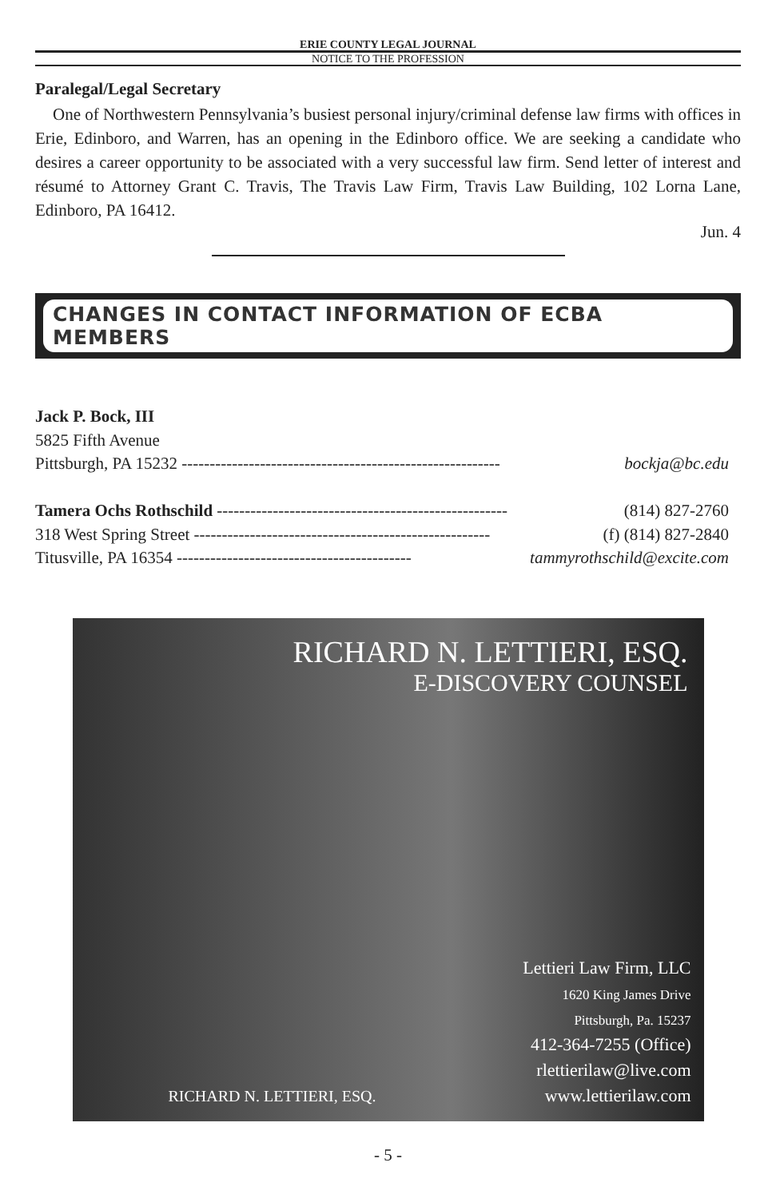ERIE COUNTY LEGAL JOURNAL
NOTICE TO THE PROFESSION
Paralegal/Legal Secretary
One of Northwestern Pennsylvania’s busiest personal injury/criminal defense law firms with offices in Erie, Edinboro, and Warren, has an opening in the Edinboro office. We are seeking a candidate who desires a career opportunity to be associated with a very successful law firm. Send letter of interest and résumé to Attorney Grant C. Travis, The Travis Law Firm, Travis Law Building, 102 Lorna Lane, Edinboro, PA 16412.
Jun. 4
CHANGES IN CONTACT INFORMATION OF ECBA MEMBERS
Jack P. Bock, III
5825 Fifth Avenue
Pittsburgh, PA 15232 --------------------------------------------------------- bockja@bc.edu
Tamera Ochs Rothschild ---------------------------------------------------- (814) 827-2760
318 West Spring Street ----------------------------------------------------- (f) (814) 827-2840
Titusville, PA 16354 ------------------------------------------ tammyrothschild@excite.com
RICHARD N. LETTIERI, ESQ.
E-DISCOVERY COUNSEL
RICHARD N. LETTIERI, ESQ.
Lettieri Law Firm, LLC
1620 King James Drive
Pittsburgh, Pa. 15237
412-364-7255 (Office)
rlettierilaw@live.com
www.lettierilaw.com
- 5 -